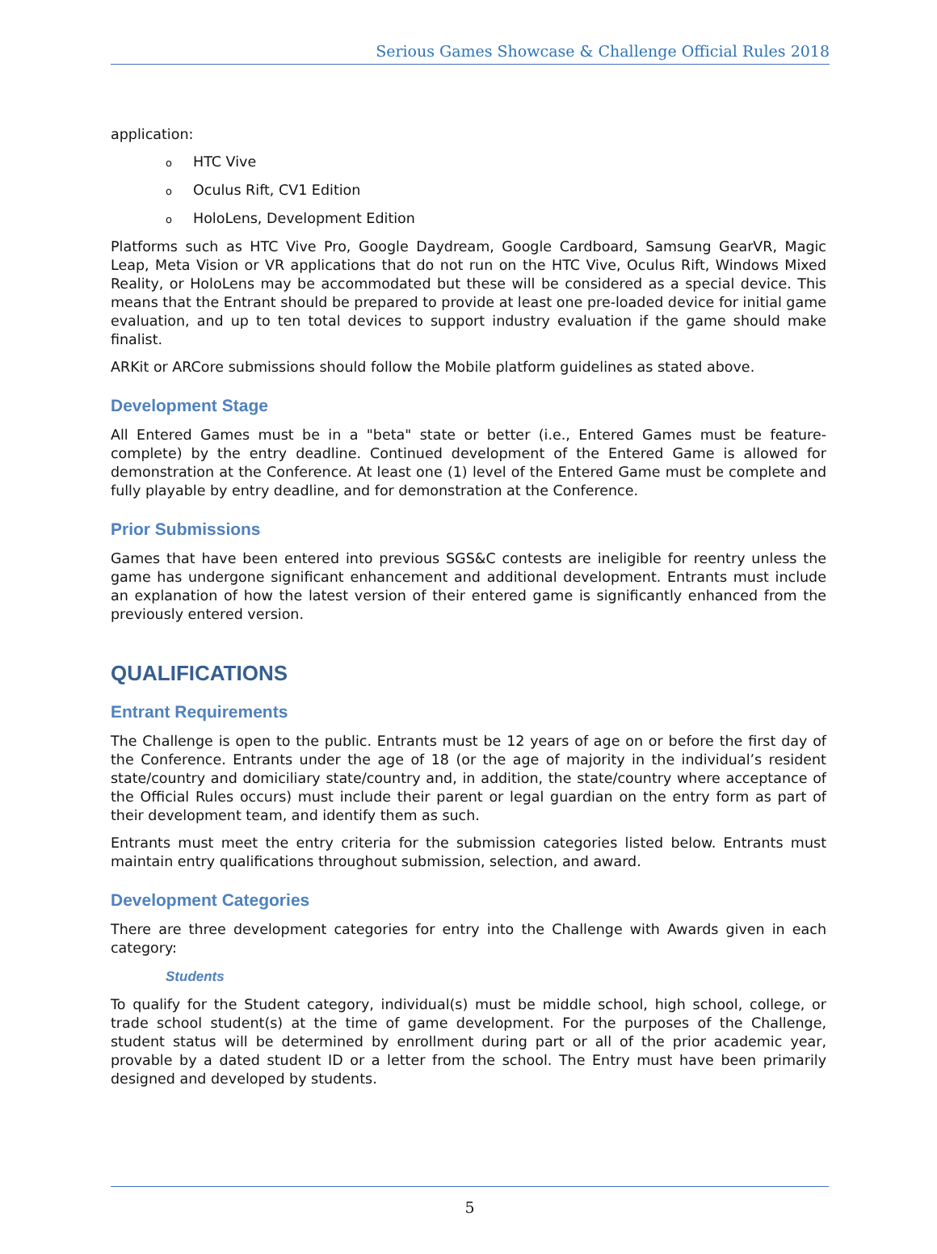Serious Games Showcase & Challenge Official Rules 2018
application:
o HTC Vive
o Oculus Rift, CV1 Edition
o HoloLens, Development Edition
Platforms such as HTC Vive Pro, Google Daydream, Google Cardboard, Samsung GearVR, Magic Leap, Meta Vision or VR applications that do not run on the HTC Vive, Oculus Rift, Windows Mixed Reality, or HoloLens may be accommodated but these will be considered as a special device. This means that the Entrant should be prepared to provide at least one pre-loaded device for initial game evaluation, and up to ten total devices to support industry evaluation if the game should make finalist.
ARKit or ARCore submissions should follow the Mobile platform guidelines as stated above.
Development Stage
All Entered Games must be in a "beta" state or better (i.e., Entered Games must be feature-complete) by the entry deadline. Continued development of the Entered Game is allowed for demonstration at the Conference. At least one (1) level of the Entered Game must be complete and fully playable by entry deadline, and for demonstration at the Conference.
Prior Submissions
Games that have been entered into previous SGS&C contests are ineligible for reentry unless the game has undergone significant enhancement and additional development. Entrants must include an explanation of how the latest version of their entered game is significantly enhanced from the previously entered version.
QUALIFICATIONS
Entrant Requirements
The Challenge is open to the public. Entrants must be 12 years of age on or before the first day of the Conference. Entrants under the age of 18 (or the age of majority in the individual’s resident state/country and domiciliary state/country and, in addition, the state/country where acceptance of the Official Rules occurs) must include their parent or legal guardian on the entry form as part of their development team, and identify them as such.
Entrants must meet the entry criteria for the submission categories listed below. Entrants must maintain entry qualifications throughout submission, selection, and award.
Development Categories
There are three development categories for entry into the Challenge with Awards given in each category:
Students
To qualify for the Student category, individual(s) must be middle school, high school, college, or trade school student(s) at the time of game development. For the purposes of the Challenge, student status will be determined by enrollment during part or all of the prior academic year, provable by a dated student ID or a letter from the school. The Entry must have been primarily designed and developed by students.
5